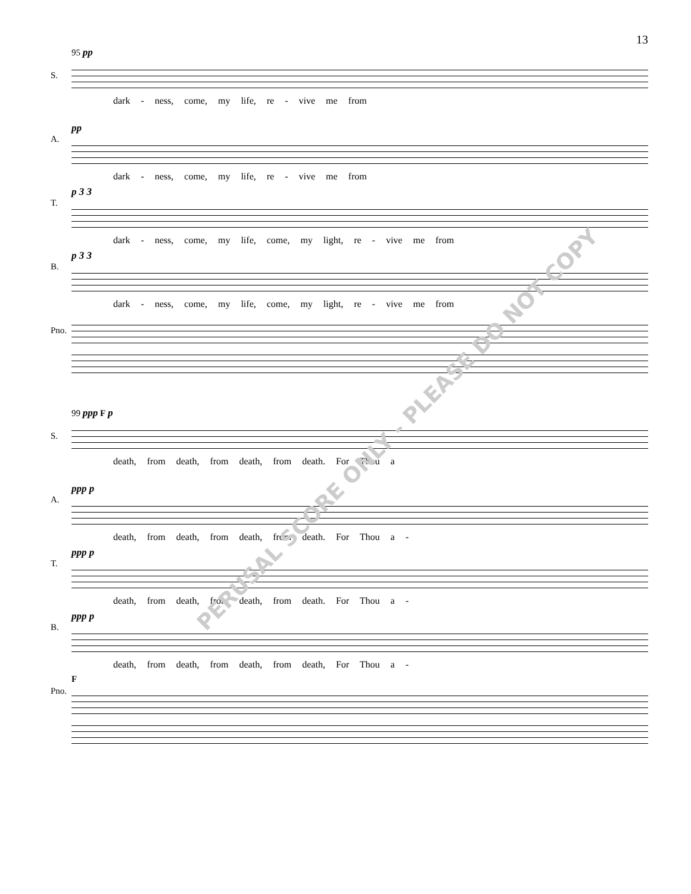13
95 pp
S.
dark - ness, come, my life, re - vive me from
A. pp
dark - ness, come, my life, re - vive me from
T. p 3 3
dark - ness, come, my life, come, my light, re - vive me from
B. p 3 3
dark - ness, come, my life, come, my light, re - vive me from
Pno.
99 ppp F p
S.
death, from death, from death, from death. For Thou a
A. ppp p
death, from death, from death, from death. For Thou a -
T. ppp p
death, from death, from death, from death. For Thou a -
B. ppp p
death, from death, from death, from death, For Thou a -
Pno. F
PERUSAL SCORE ONLY - PLEASE DO NOT COPY